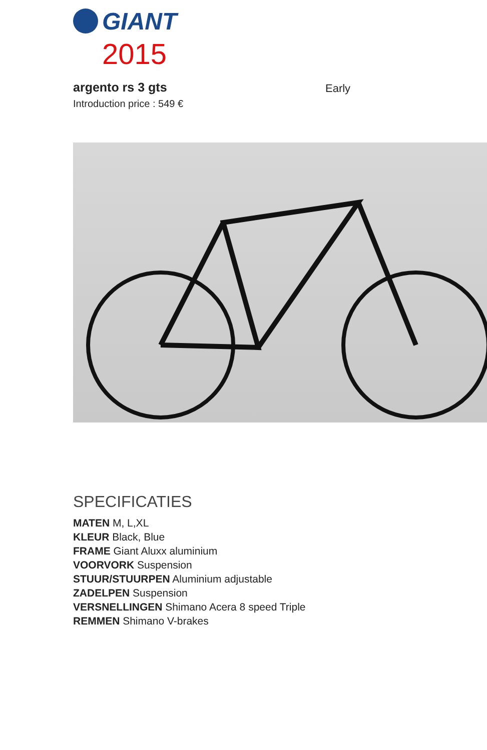GIANT
2015
argento rs 3 gts
Early
Introduction price : 549 €
SPECIFICATIES
MATEN M, L,XL
KLEUR Black, Blue
FRAME Giant Aluxx aluminium
VOORVORK Suspension
STUUR/STUURPEN Aluminium adjustable
ZADELPEN Suspension
VERSNELLINGEN Shimano Acera 8 speed Triple
REMMEN Shimano V-brakes